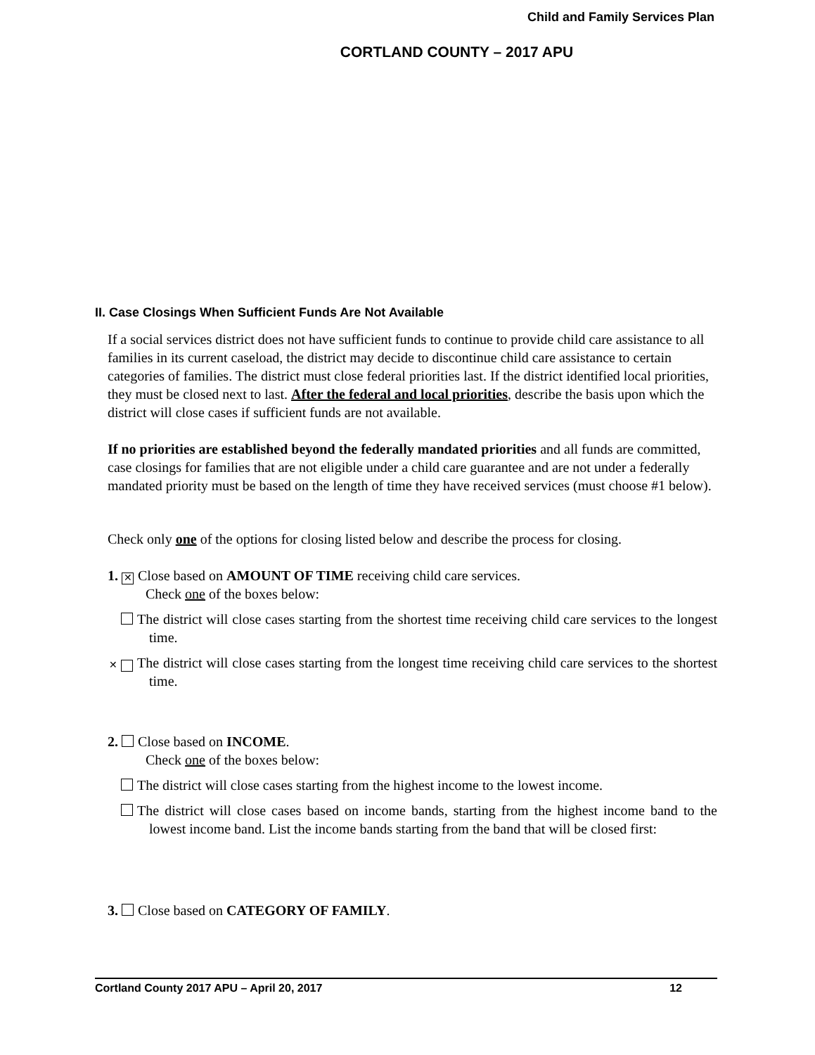Child and Family Services Plan
CORTLAND COUNTY – 2017 APU
II. Case Closings When Sufficient Funds Are Not Available
If a social services district does not have sufficient funds to continue to provide child care assistance to all families in its current caseload, the district may decide to discontinue child care assistance to certain categories of families. The district must close federal priorities last. If the district identified local priorities, they must be closed next to last. After the federal and local priorities, describe the basis upon which the district will close cases if sufficient funds are not available.
If no priorities are established beyond the federally mandated priorities and all funds are committed, case closings for families that are not eligible under a child care guarantee and are not under a federally mandated priority must be based on the length of time they have received services (must choose #1 below).
Check only one of the options for closing listed below and describe the process for closing.
1. ✕ Close based on AMOUNT OF TIME receiving child care services.
Check one of the boxes below:
The district will close cases starting from the shortest time receiving child care services to the longest time.
✕ The district will close cases starting from the longest time receiving child care services to the shortest time.
2. Close based on INCOME.
Check one of the boxes below:
The district will close cases starting from the highest income to the lowest income.
The district will close cases based on income bands, starting from the highest income band to the lowest income band. List the income bands starting from the band that will be closed first:
3. Close based on CATEGORY OF FAMILY.
Cortland County 2017 APU – April 20, 2017 12